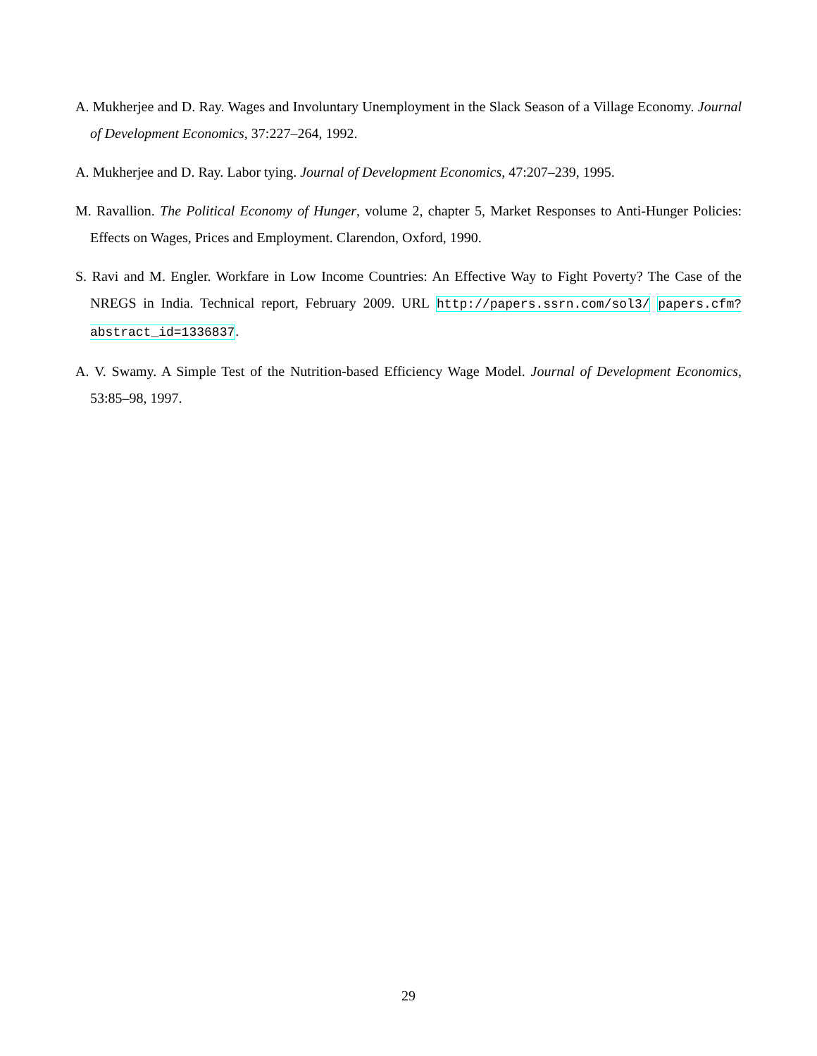A. Mukherjee and D. Ray. Wages and Involuntary Unemployment in the Slack Season of a Village Economy. Journal of Development Economics, 37:227–264, 1992.
A. Mukherjee and D. Ray. Labor tying. Journal of Development Economics, 47:207–239, 1995.
M. Ravallion. The Political Economy of Hunger, volume 2, chapter 5, Market Responses to Anti-Hunger Policies: Effects on Wages, Prices and Employment. Clarendon, Oxford, 1990.
S. Ravi and M. Engler. Workfare in Low Income Countries: An Effective Way to Fight Poverty? The Case of the NREGS in India. Technical report, February 2009. URL http://papers.ssrn.com/sol3/ papers.cfm?abstract_id=1336837.
A. V. Swamy. A Simple Test of the Nutrition-based Efficiency Wage Model. Journal of Development Economics, 53:85–98, 1997.
29